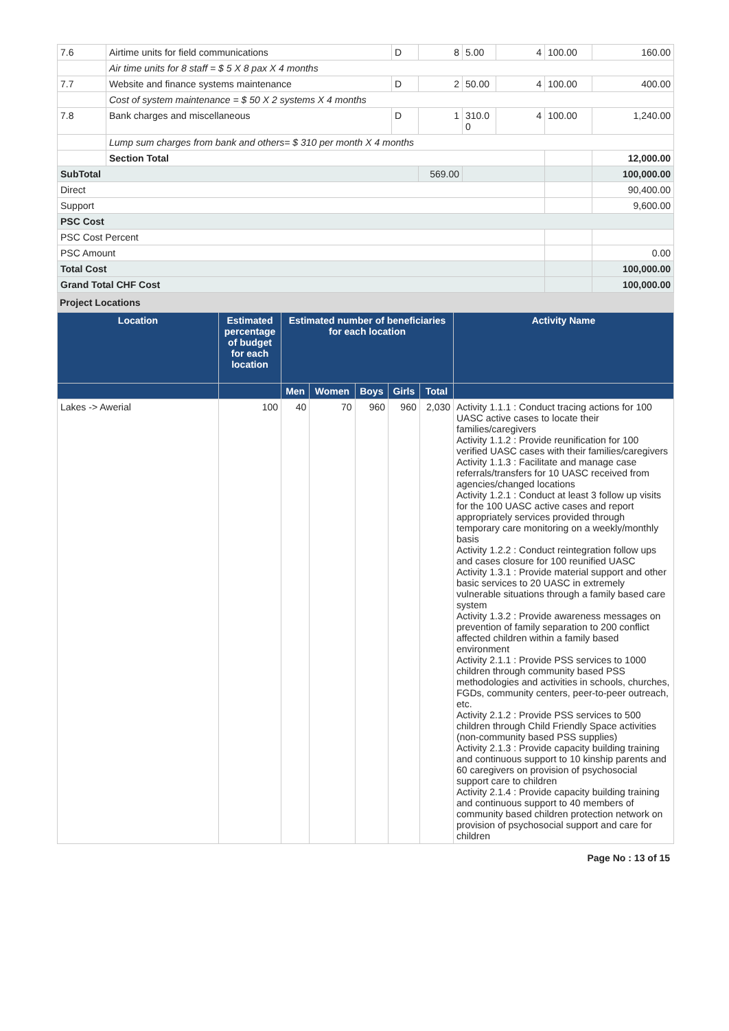| 7.6 | Airtime units for field communications | D | 8 | 5.00 | 4 | 100.00 | 160.00 |
| | Air time units for 8 staff = $ 5 X 8 pax X 4 months | | | | | | |
| 7.7 | Website and finance systems maintenance | D | 2 | 50.00 | 4 | 100.00 | 400.00 |
| | Cost of system maintenance = $ 50 X 2 systems X 4 months | | | | | | |
| 7.8 | Bank charges and miscellaneous | D | 1 | 310.0 0 | 4 | 100.00 | 1,240.00 |
| | Lump sum charges from bank and others= $ 310 per month X 4 months | | | | | | |
| | Section Total | | | | | | 12,000.00 |
| SubTotal | | | 569.00 | | | | 100,000.00 |
| Direct | | | | | | | 90,400.00 |
| Support | | | | | | | 9,600.00 |
| PSC Cost | | | | | | | |
| PSC Cost Percent | | | | | | | |
| PSC Amount | | | | | | | 0.00 |
| Total Cost | | | | | | | 100,000.00 |
| Grand Total CHF Cost | | | | | | | 100,000.00 |
Project Locations
| Location | Estimated percentage of budget for each location | Estimated number of beneficiaries for each location | | | | | Activity Name |
| --- | --- | --- | --- | --- | --- | --- | --- |
| | | Men | Women | Boys | Girls | Total | |
| Lakes -> Awerial | 100 | 40 | 70 | 960 | 960 | 2,030 | Activity 1.1.1 : Conduct tracing actions for 100 UASC active cases to locate their families/caregivers Activity 1.1.2 : Provide reunification for 100 verified UASC cases with their families/caregivers Activity 1.1.3 : Facilitate and manage case referrals/transfers for 10 UASC received from agencies/changed locations Activity 1.2.1 : Conduct at least 3 follow up visits for the 100 UASC active cases and report appropriately services provided through temporary care monitoring on a weekly/monthly basis Activity 1.2.2 : Conduct reintegration follow ups and cases closure for 100 reunified UASC Activity 1.3.1 : Provide material support and other basic services to 20 UASC in extremely vulnerable situations through a family based care system Activity 1.3.2 : Provide awareness messages on prevention of family separation to 200 conflict affected children within a family based environment Activity 2.1.1 : Provide PSS services to 1000 children through community based PSS methodologies and activities in schools, churches, FGDs, community centers, peer-to-peer outreach, etc. Activity 2.1.2 : Provide PSS services to 500 children through Child Friendly Space activities (non-community based PSS supplies) Activity 2.1.3 : Provide capacity building training and continuous support to 10 kinship parents and 60 caregivers on provision of psychosocial support care to children Activity 2.1.4 : Provide capacity building training and continuous support to 40 members of community based children protection network on provision of psychosocial support and care for children |
Page No : 13 of 15